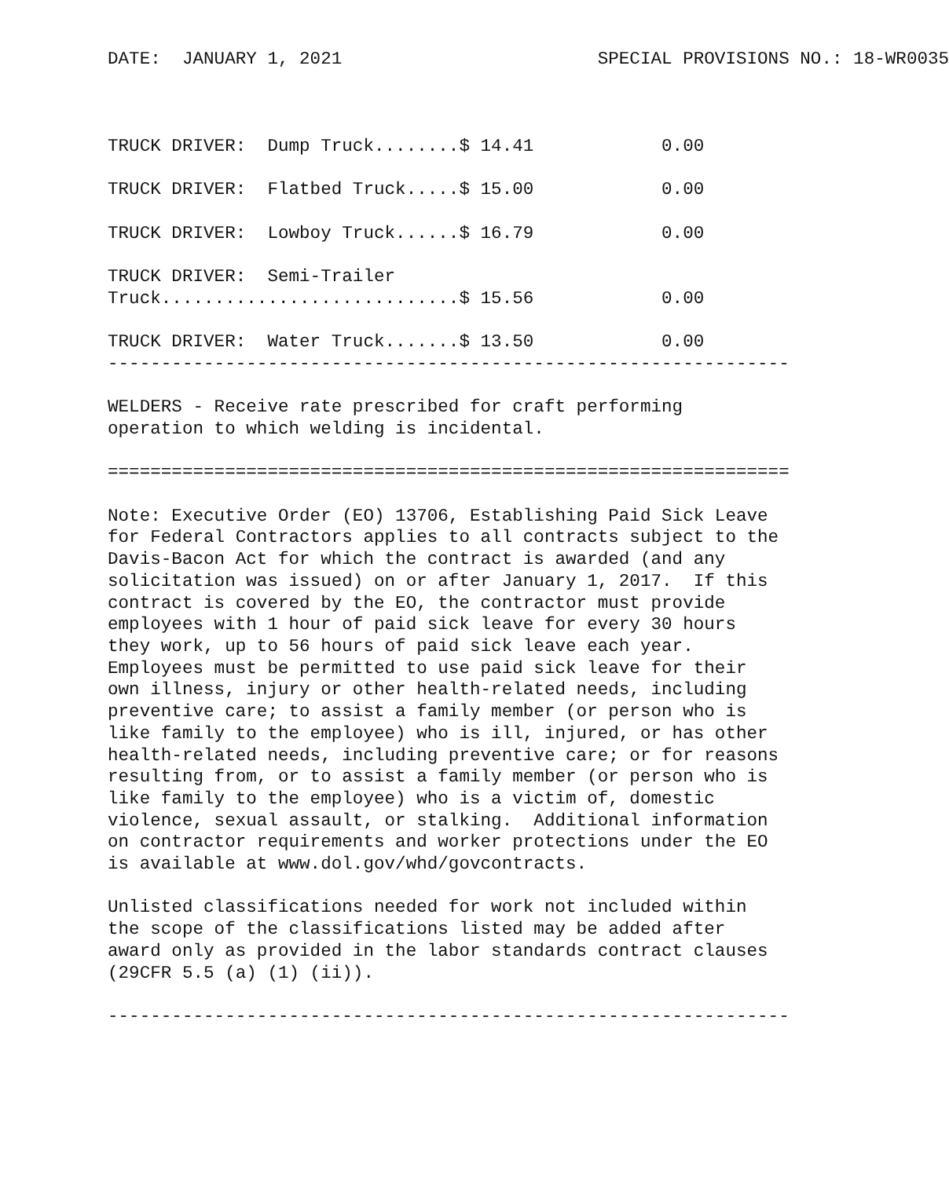DATE:  JANUARY 1, 2021                        SPECIAL PROVISIONS NO.: 18-WR0035



TRUCK DRIVER:  Dump Truck........$ 14.41            0.00

TRUCK DRIVER:  Flatbed Truck.....$ 15.00            0.00

TRUCK DRIVER:  Lowboy Truck......$ 16.79            0.00

TRUCK DRIVER:  Semi-Trailer
Truck............................$ 15.56            0.00

TRUCK DRIVER:  Water Truck.......$ 13.50            0.00
----------------------------------------------------------------

WELDERS - Receive rate prescribed for craft performing
operation to which welding is incidental.

================================================================

Note: Executive Order (EO) 13706, Establishing Paid Sick Leave
for Federal Contractors applies to all contracts subject to the
Davis-Bacon Act for which the contract is awarded (and any
solicitation was issued) on or after January 1, 2017.  If this
contract is covered by the EO, the contractor must provide
employees with 1 hour of paid sick leave for every 30 hours
they work, up to 56 hours of paid sick leave each year.
Employees must be permitted to use paid sick leave for their
own illness, injury or other health-related needs, including
preventive care; to assist a family member (or person who is
like family to the employee) who is ill, injured, or has other
health-related needs, including preventive care; or for reasons
resulting from, or to assist a family member (or person who is
like family to the employee) who is a victim of, domestic
violence, sexual assault, or stalking.  Additional information
on contractor requirements and worker protections under the EO
is available at www.dol.gov/whd/govcontracts.

Unlisted classifications needed for work not included within
the scope of the classifications listed may be added after
award only as provided in the labor standards contract clauses
(29CFR 5.5 (a) (1) (ii)).

----------------------------------------------------------------